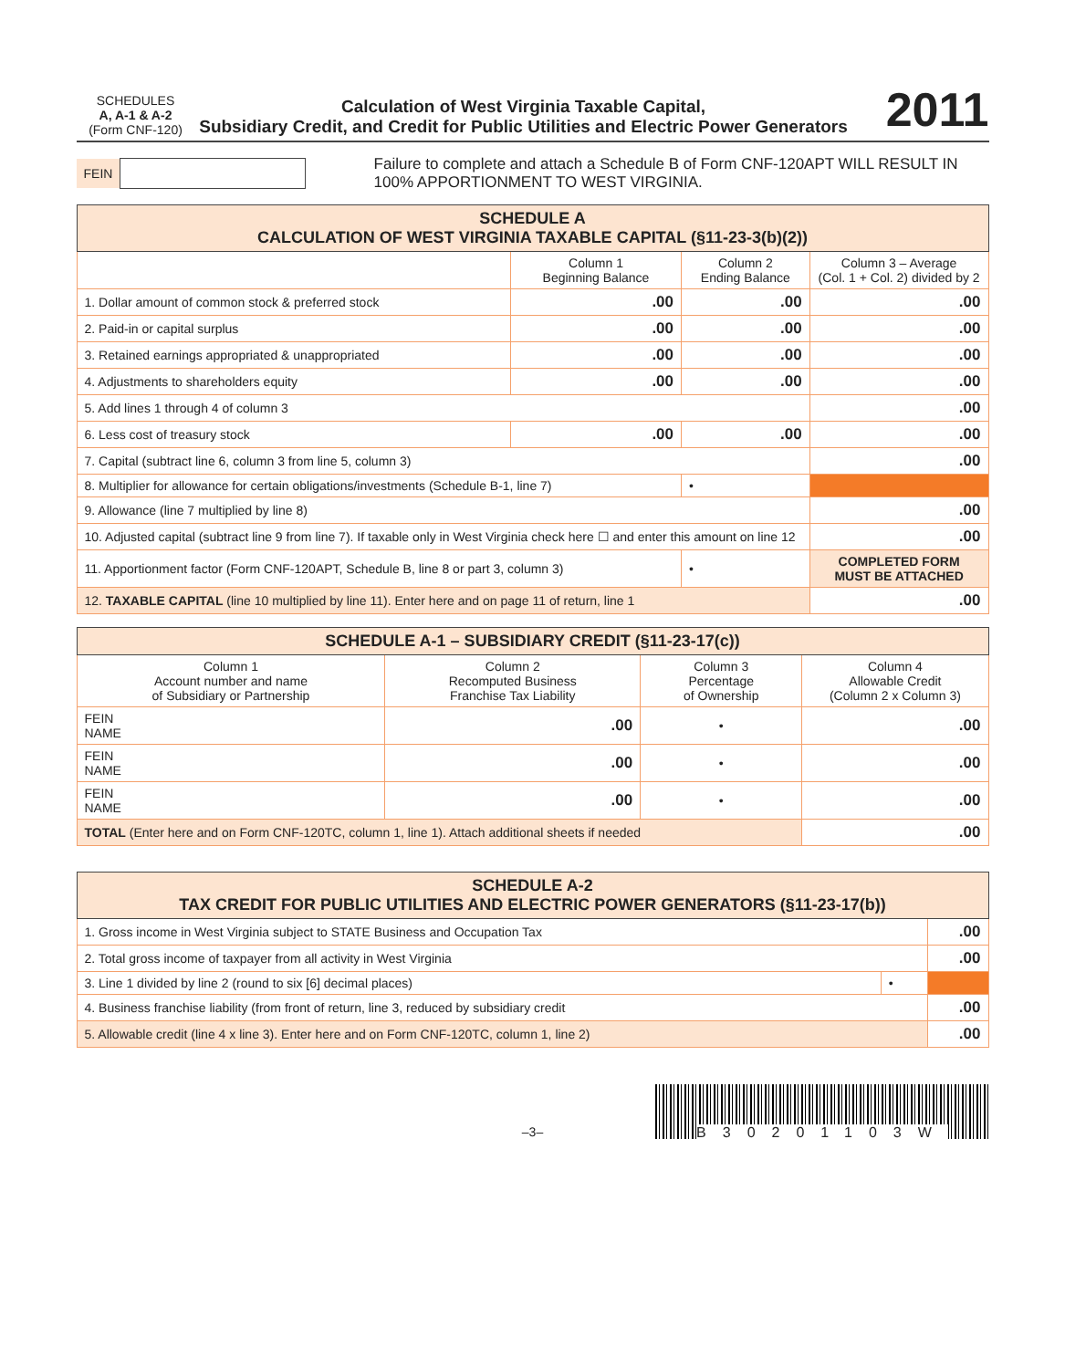SCHEDULES
A, A-1 & A-2
(Form CNF-120)
Calculation of West Virginia Taxable Capital,
Subsidiary Credit, and Credit for Public Utilities and Electric Power Generators
2011
FEIN Failure to complete and attach a Schedule B of Form CNF-120APT WILL RESULT IN 100% APPORTIONMENT TO WEST VIRGINIA.
| SCHEDULE A CALCULATION OF WEST VIRGINIA TAXABLE CAPITAL (§11-23-3(b)(2)) | | | |
| --- | --- | --- | --- |
| | Column 1 Beginning Balance | Column 2 Ending Balance | Column 3 – Average (Col. 1 + Col. 2) divided by 2 |
| 1. Dollar amount of common stock & preferred stock | .00 | .00 | .00 |
| 2. Paid-in or capital surplus | .00 | .00 | .00 |
| 3. Retained earnings appropriated & unappropriated | .00 | .00 | .00 |
| 4. Adjustments to shareholders equity | .00 | .00 | .00 |
| 5. Add lines 1 through 4 of column 3 | | | .00 |
| 6. Less cost of treasury stock | .00 | .00 | .00 |
| 7. Capital (subtract line 6, column 3 from line 5, column 3) | | | .00 |
| 8. Multiplier for allowance for certain obligations/investments (Schedule B-1, line 7) | | • | |
| 9. Allowance (line 7 multiplied by line 8) | | | .00 |
| 10. Adjusted capital (subtract line 9 from line 7). If taxable only in West Virginia check here ☐ and enter this amount on line 12 | | | .00 |
| 11. Apportionment factor (Form CNF-120APT, Schedule B, line 8 or part 3, column 3) | | • | COMPLETED FORM MUST BE ATTACHED |
| 12. TAXABLE CAPITAL (line 10 multiplied by line 11). Enter here and on page 11 of return, line 1 | | | .00 |
| SCHEDULE A-1 – SUBSIDIARY CREDIT (§11-23-17(c)) | | | |
| --- | --- | --- | --- |
| Column 1 Account number and name of Subsidiary or Partnership | Column 2 Recomputed Business Franchise Tax Liability | Column 3 Percentage of Ownership | Column 4 Allowable Credit (Column 2 x Column 3) |
| FEIN NAME | .00 | • | .00 |
| FEIN NAME | .00 | • | .00 |
| FEIN NAME | .00 | • | .00 |
| TOTAL (Enter here and on Form CNF-120TC, column 1, line 1). Attach additional sheets if needed | | | .00 |
| SCHEDULE A-2 TAX CREDIT FOR PUBLIC UTILITIES AND ELECTRIC POWER GENERATORS (§11-23-17(b)) | | |
| --- | --- | --- |
| 1. Gross income in West Virginia subject to STATE Business and Occupation Tax | | .00 |
| 2. Total gross income of taxpayer from all activity in West Virginia | | .00 |
| 3. Line 1 divided by line 2 (round to six [6] decimal places) | • | |
| 4. Business franchise liability (from front of return, line 3, reduced by subsidiary credit | | .00 |
| 5. Allowable credit (line 4 x line 3). Enter here and on Form CNF-120TC, column 1, line 2) | | .00 |
–3–
B30201103W